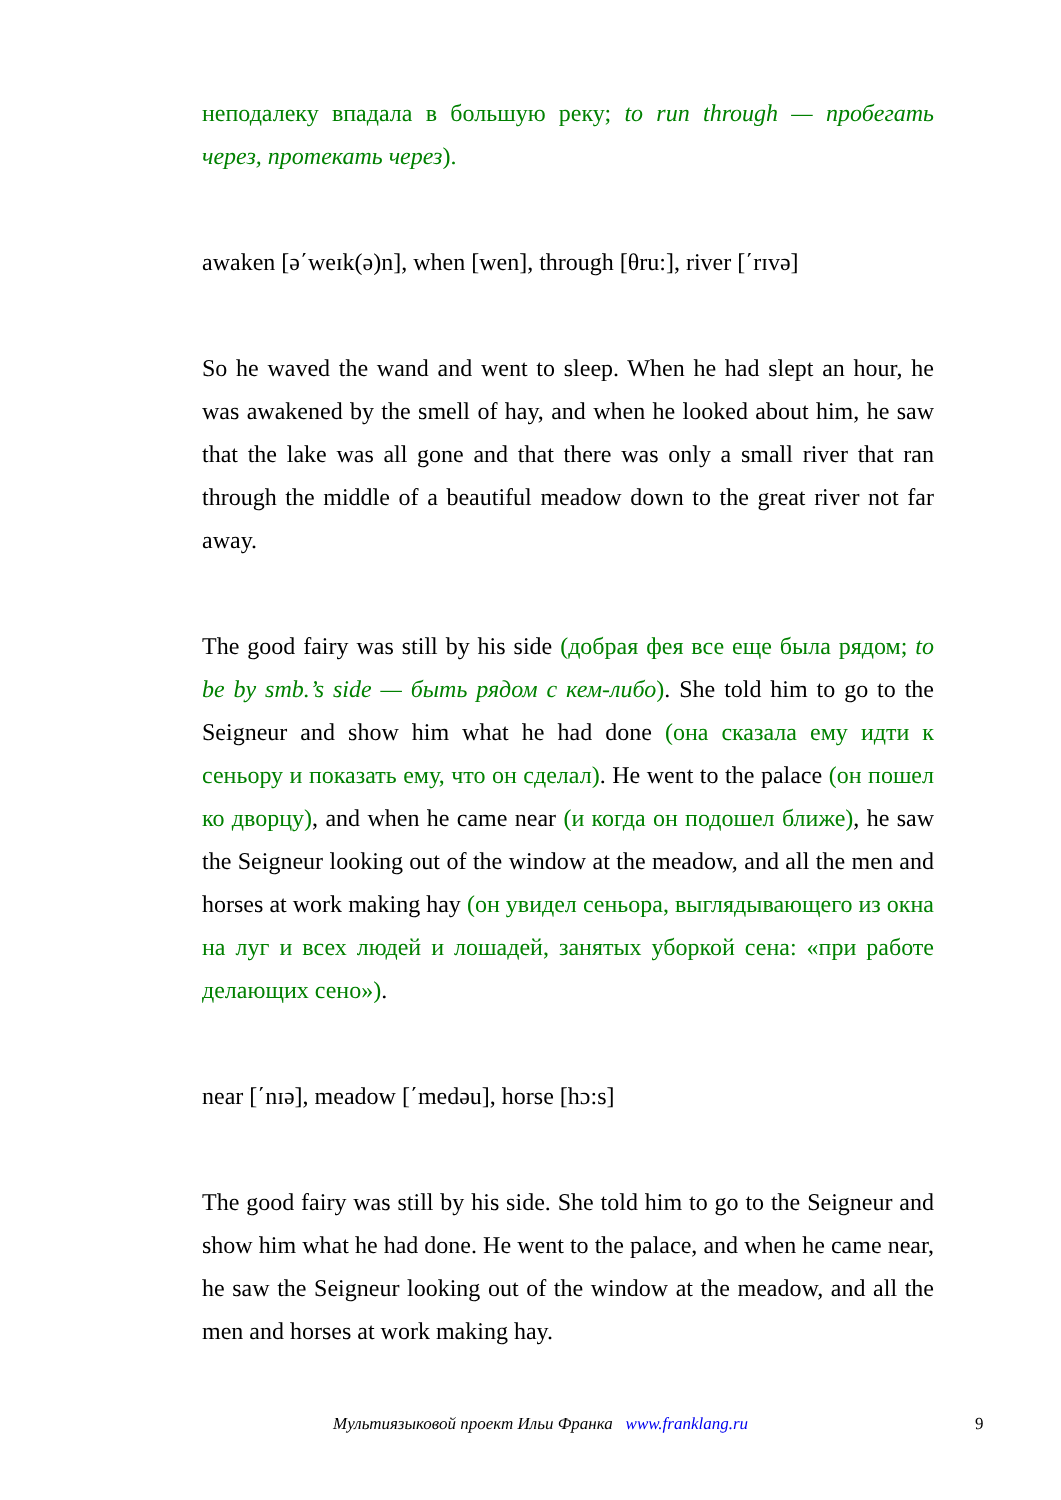неподалеку впадала в большую реку; to run through — пробегать через, протекать через).
awaken [ə΄weɪk(ə)n], when [wen], through [θru:], river [΄rɪvə]
So he waved the wand and went to sleep. When he had slept an hour, he was awakened by the smell of hay, and when he looked about him, he saw that the lake was all gone and that there was only a small river that ran through the middle of a beautiful meadow down to the great river not far away.
The good fairy was still by his side (добрая фея все еще была рядом; to be by smb.’s side — быть рядом с кем-либо). She told him to go to the Seigneur and show him what he had done (она сказала ему идти к сеньору и показать ему, что он сделал). He went to the palace (он пошел ко дворцу), and when he came near (и когда он подошел ближе), he saw the Seigneur looking out of the window at the meadow, and all the men and horses at work making hay (он увидел сеньора, выглядывающего из окна на луг и всех людей и лошадей, занятых уборкой сена: «при работе делающих сено»).
near [΄nɪə], meadow [΄medəu], horse [hɔ:s]
The good fairy was still by his side. She told him to go to the Seigneur and show him what he had done. He went to the palace, and when he came near, he saw the Seigneur looking out of the window at the meadow, and all the men and horses at work making hay.
Мультиязыковой проект Ильи Франка www.franklang.ru 9